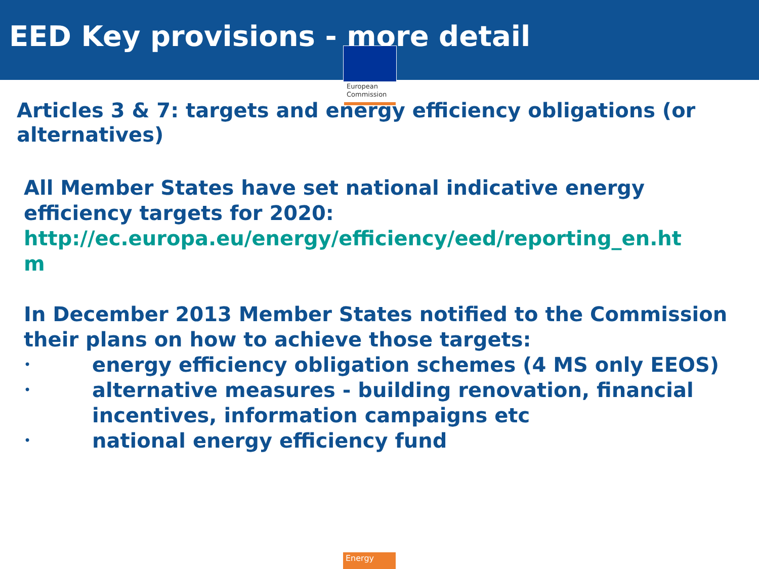EED Key provisions - more detail
European
Commission
Articles 3 & 7: targets and energy efficiency obligations (or alternatives)
All Member States have set national indicative energy efficiency targets for 2020:
http://ec.europa.eu/energy/efficiency/eed/reporting_en.ht
m
In December 2013 Member States notified to the Commission their plans on how to achieve those targets:
• energy efficiency obligation schemes (4 MS only EEOS)
• alternative measures - building renovation, financial incentives, information campaigns etc
• national energy efficiency fund
Energy